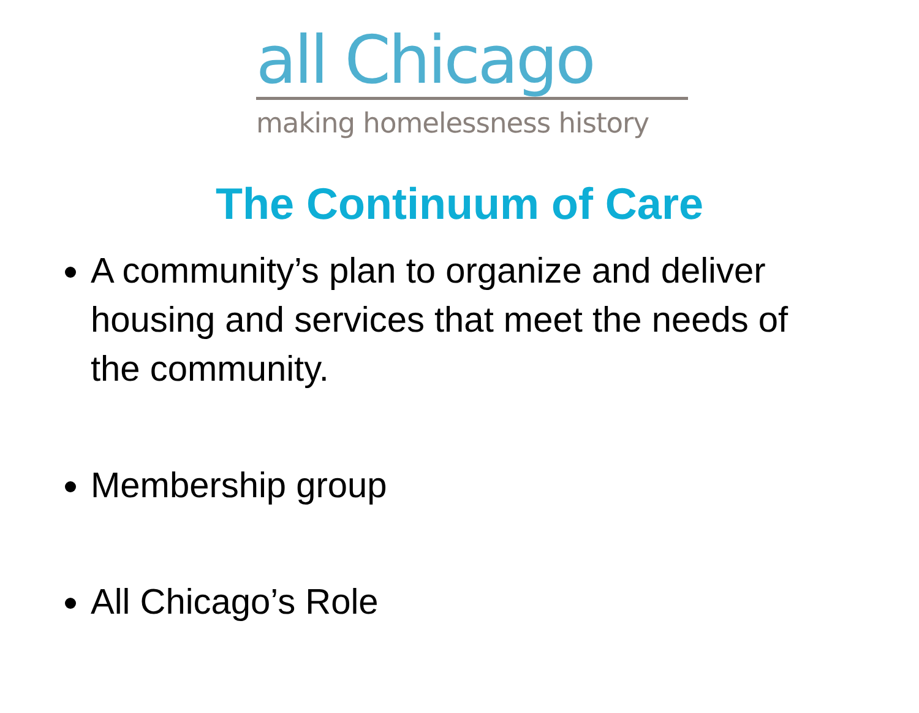all Chicago
making homelessness history
The Continuum of Care
A community’s plan to organize and deliver housing and services that meet the needs of the community.
Membership group
All Chicago’s Role